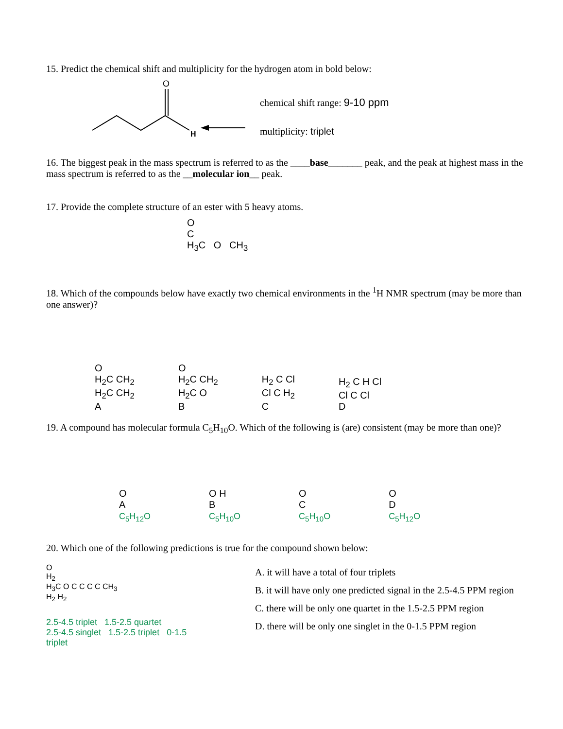15. Predict the chemical shift and multiplicity for the hydrogen atom in bold below:
O
H
chemical shift range: 9-10 ppm
multiplicity: triplet
16. The biggest peak in the mass spectrum is referred to as the ____base_______ peak, and the peak at highest mass in the mass spectrum is referred to as the __molecular ion__ peak.
17. Provide the complete structure of an ester with 5 heavy atoms.
O
C
H<sub>3</sub>C O CH<sub>3</sub>
18. Which of the compounds below have exactly two chemical environments in the <sup>1</sup>H NMR spectrum (may be more than one answer)?
O
H<sub>2</sub>C CH<sub>2</sub>
H<sub>2</sub>C CH<sub>2</sub>
A
O
H<sub>2</sub>C CH<sub>2</sub>
H<sub>2</sub>C O
B
H<sub>2</sub> C Cl
Cl C H<sub>2</sub>
C
H<sub>2</sub> C H Cl
Cl C Cl
D
19. A compound has molecular formula C<sub>5</sub>H<sub>10</sub>O. Which of the following is (are) consistent (may be more than one)?
O
A
C<sub>5</sub>H<sub>12</sub>O
O H
B
C<sub>5</sub>H<sub>10</sub>O
O
C
C<sub>5</sub>H<sub>10</sub>O
O
D
C<sub>5</sub>H<sub>12</sub>O
20. Which one of the following predictions is true for the compound shown below:
O
H<sub>2</sub>
H<sub>3</sub>C O C C C C CH<sub>3</sub>
H<sub>2</sub> H<sub>2</sub>
2.5-4.5 triplet 1.5-2.5 quartet
2.5-4.5 singlet 1.5-2.5 triplet 0-1.5 triplet
A. it will have a total of four triplets
B. it will have only one predicted signal in the 2.5-4.5 PPM region
C. there will be only one quartet in the 1.5-2.5 PPM region
D. there will be only one singlet in the 0-1.5 PPM region